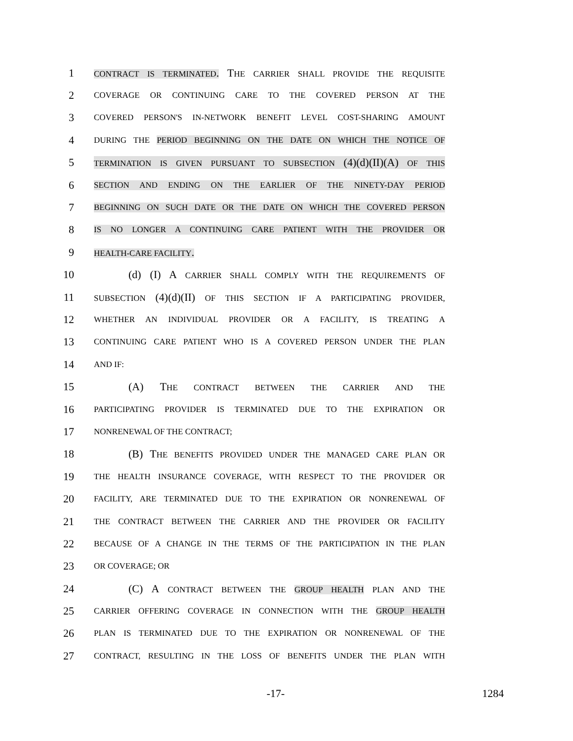1 CONTRACT IS TERMINATED. THE CARRIER SHALL PROVIDE THE REQUISITE
2 COVERAGE OR CONTINUING CARE TO THE COVERED PERSON AT THE
3 COVERED PERSON'S IN-NETWORK BENEFIT LEVEL COST-SHARING AMOUNT
4 DURING THE PERIOD BEGINNING ON THE DATE ON WHICH THE NOTICE OF
5 TERMINATION IS GIVEN PURSUANT TO SUBSECTION (4)(d)(II)(A) OF THIS
6 SECTION AND ENDING ON THE EARLIER OF THE NINETY-DAY PERIOD
7 BEGINNING ON SUCH DATE OR THE DATE ON WHICH THE COVERED PERSON
8 IS NO LONGER A CONTINUING CARE PATIENT WITH THE PROVIDER OR
9 HEALTH-CARE FACILITY.
10 (d) (I) A CARRIER SHALL COMPLY WITH THE REQUIREMENTS OF
11 SUBSECTION (4)(d)(II) OF THIS SECTION IF A PARTICIPATING PROVIDER,
12 WHETHER AN INDIVIDUAL PROVIDER OR A FACILITY, IS TREATING A
13 CONTINUING CARE PATIENT WHO IS A COVERED PERSON UNDER THE PLAN
14 AND IF:
15 (A) THE CONTRACT BETWEEN THE CARRIER AND THE
16 PARTICIPATING PROVIDER IS TERMINATED DUE TO THE EXPIRATION OR
17 NONRENEWAL OF THE CONTRACT;
18 (B) THE BENEFITS PROVIDED UNDER THE MANAGED CARE PLAN OR
19 THE HEALTH INSURANCE COVERAGE, WITH RESPECT TO THE PROVIDER OR
20 FACILITY, ARE TERMINATED DUE TO THE EXPIRATION OR NONRENEWAL OF
21 THE CONTRACT BETWEEN THE CARRIER AND THE PROVIDER OR FACILITY
22 BECAUSE OF A CHANGE IN THE TERMS OF THE PARTICIPATION IN THE PLAN
23 OR COVERAGE; OR
24 (C) A CONTRACT BETWEEN THE GROUP HEALTH PLAN AND THE
25 CARRIER OFFERING COVERAGE IN CONNECTION WITH THE GROUP HEALTH
26 PLAN IS TERMINATED DUE TO THE EXPIRATION OR NONRENEWAL OF THE
27 CONTRACT, RESULTING IN THE LOSS OF BENEFITS UNDER THE PLAN WITH
-17- 1284